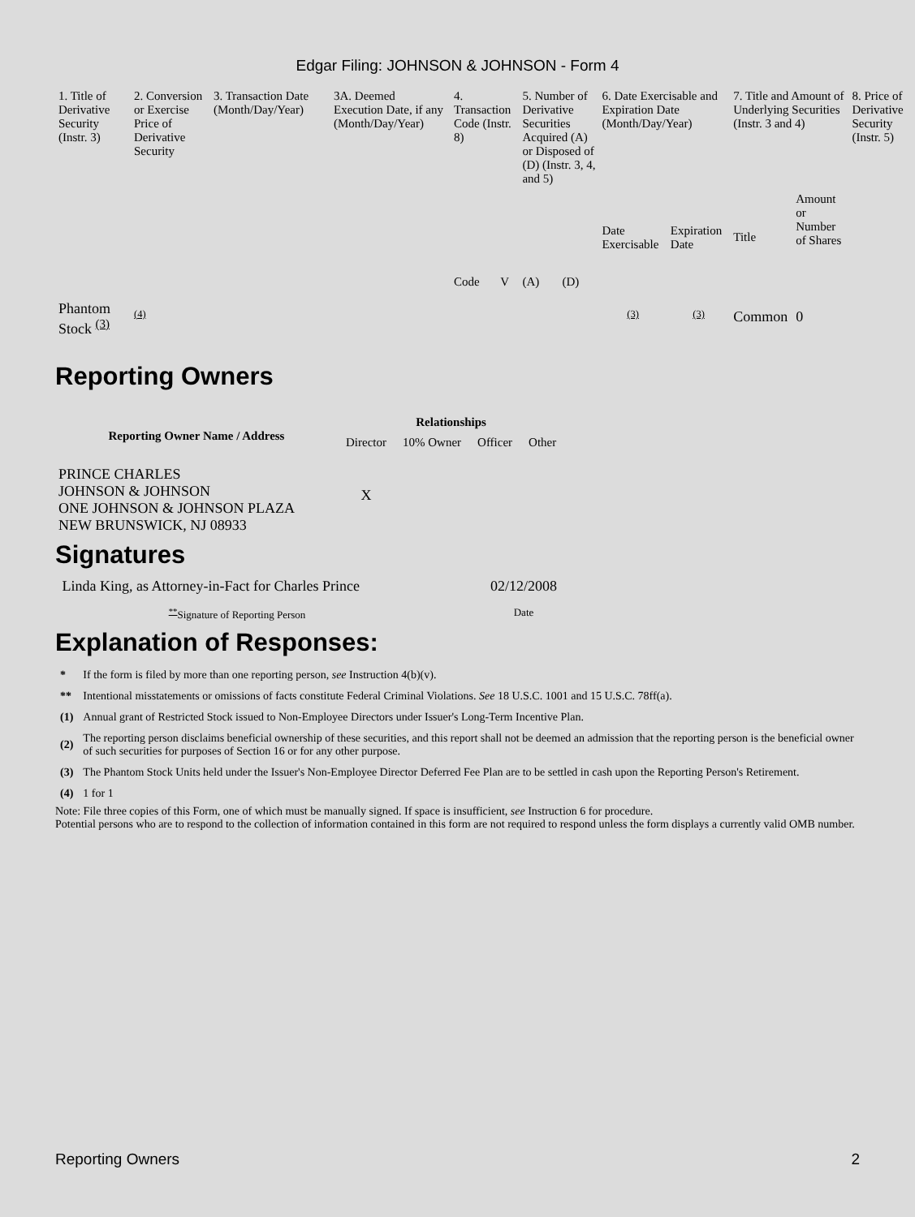Edgar Filing: JOHNSON & JOHNSON - Form 4
| 1. Title of Derivative Security (Instr. 3) | 2. Conversion or Exercise Price of Derivative Security | 3. Transaction Date (Month/Day/Year) | 3A. Deemed Execution Date, if any (Month/Day/Year) | 4. Transaction Code (Instr. 8) | | 5. Number of Derivative Securities Acquired (A) or Disposed of (D) (Instr. 3, 4, and 5) | | 6. Date Exercisable and Expiration Date (Month/Day/Year) | | 7. Title and Amount of Underlying Securities (Instr. 3 and 4) | | 8. Price of Derivative Security (Instr. 5) |
| | | | | Code | V | (A) | (D) | Date Exercisable | Expiration Date | Title | Amount or Number of Shares | |
| Phantom Stock <sup>(3)</sup> | <sup>(4)</sup> | | | | | | | <sup>(3)</sup> | <sup>(3)</sup> | Common | 0 | |
Reporting Owners
| Reporting Owner Name / Address | Relationships | | | |
| --- | --- | --- | --- | --- |
| | Director | 10% Owner | Officer | Other |
| PRINCE CHARLES JOHNSON & JOHNSON ONE JOHNSON & JOHNSON PLAZA NEW BRUNSWICK, NJ 08933 | X | | | |
Signatures
| Linda King, as Attorney-in-Fact for Charles Prince | 02/12/2008 |
| <sup>**</sup> Signature of Reporting Person | Date |
Explanation of Responses:
| * | If the form is filed by more than one reporting person, see Instruction 4(b)(v). |
| ** | Intentional misstatements or omissions of facts constitute Federal Criminal Violations. See 18 U.S.C. 1001 and 15 U.S.C. 78ff(a). |
| (1) | Annual grant of Restricted Stock issued to Non-Employee Directors under Issuer's Long-Term Incentive Plan. |
| (2) | The reporting person disclaims beneficial ownership of these securities, and this report shall not be deemed an admission that the reporting person is the beneficial owner of such securities for purposes of Section 16 or for any other purpose. |
| (3) | The Phantom Stock Units held under the Issuer's Non-Employee Director Deferred Fee Plan are to be settled in cash upon the Reporting Person's Retirement. |
| (4) | 1 for 1 |
Note: File three copies of this Form, one of which must be manually signed. If space is insufficient, see Instruction 6 for procedure.
Potential persons who are to respond to the collection of information contained in this form are not required to respond unless the form displays a currently valid OMB number.
Reporting Owners 2